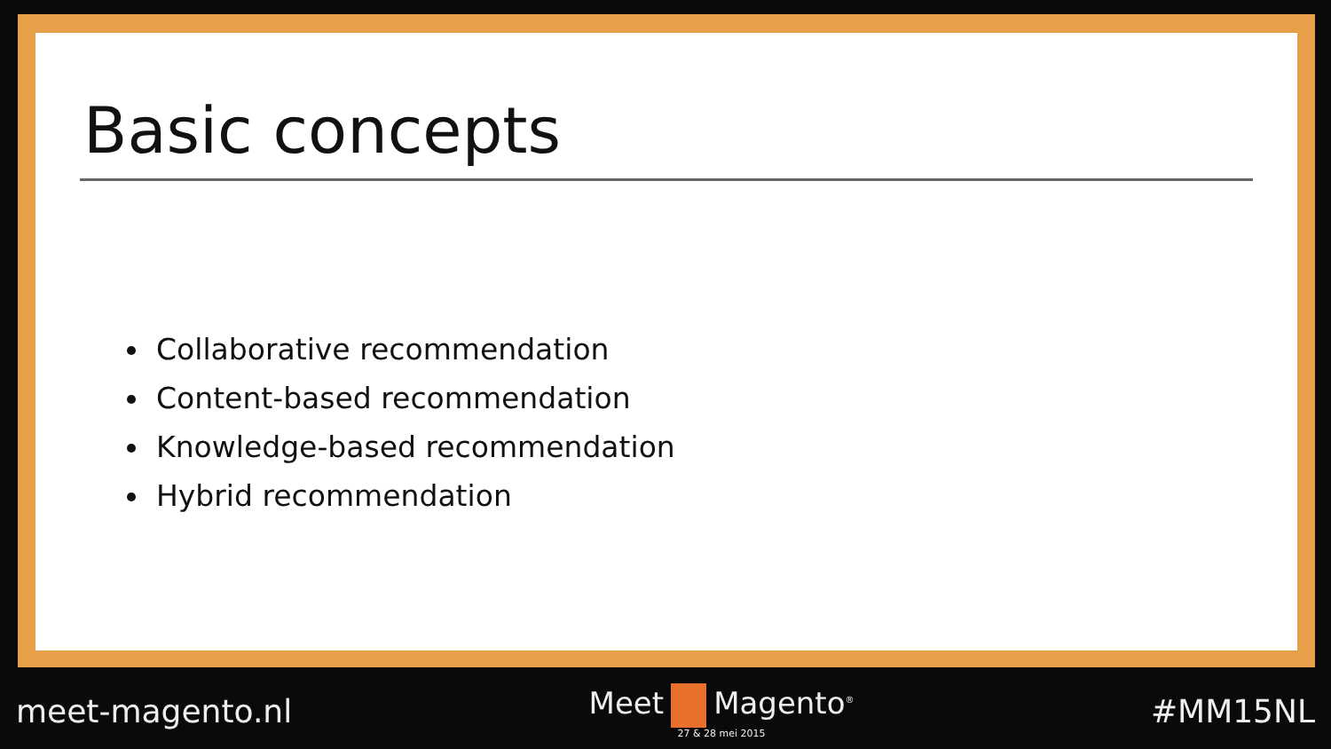Basic concepts
Collaborative recommendation
Content-based recommendation
Knowledge-based recommendation
Hybrid recommendation
meet-magento.nl Meet Magento<sup>®</sup>
27 & 28 mei 2015
#MM15NL